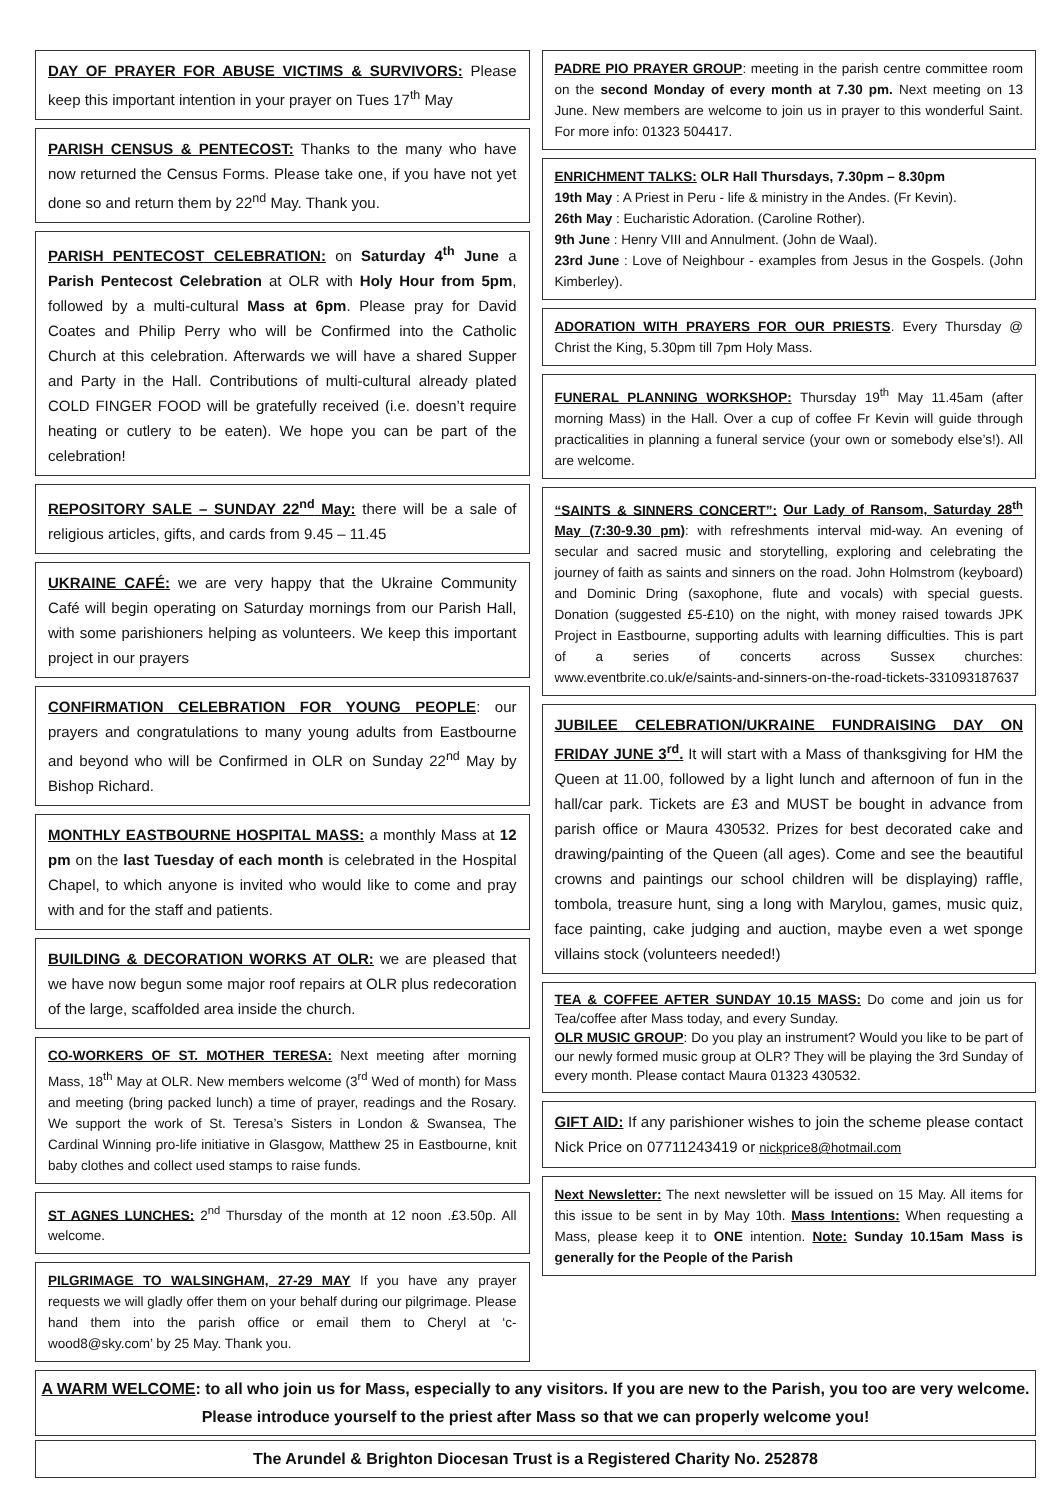DAY OF PRAYER FOR ABUSE VICTIMS & SURVIVORS: Please keep this important intention in your prayer on Tues 17<sup>th</sup> May
PARISH CENSUS & PENTECOST: Thanks to the many who have now returned the Census Forms. Please take one, if you have not yet done so and return them by 22<sup>nd</sup> May. Thank you.
PARISH PENTECOST CELEBRATION: on Saturday 4<sup>th</sup> June a Parish Pentecost Celebration at OLR with Holy Hour from 5pm, followed by a multi-cultural Mass at 6pm. Please pray for David Coates and Philip Perry who will be Confirmed into the Catholic Church at this celebration. Afterwards we will have a shared Supper and Party in the Hall. Contributions of multi-cultural already plated COLD FINGER FOOD will be gratefully received (i.e. doesn’t require heating or cutlery to be eaten). We hope you can be part of the celebration!
REPOSITORY SALE – SUNDAY 22<sup>nd</sup> May: there will be a sale of religious articles, gifts, and cards from 9.45 – 11.45
UKRAINE CAFÉ: we are very happy that the Ukraine Community Café will begin operating on Saturday mornings from our Parish Hall, with some parishioners helping as volunteers. We keep this important project in our prayers
CONFIRMATION CELEBRATION FOR YOUNG PEOPLE: our prayers and congratulations to many young adults from Eastbourne and beyond who will be Confirmed in OLR on Sunday 22<sup>nd</sup> May by Bishop Richard.
MONTHLY EASTBOURNE HOSPITAL MASS: a monthly Mass at 12 pm on the last Tuesday of each month is celebrated in the Hospital Chapel, to which anyone is invited who would like to come and pray with and for the staff and patients.
BUILDING & DECORATION WORKS AT OLR: we are pleased that we have now begun some major roof repairs at OLR plus redecoration of the large, scaffolded area inside the church.
CO-WORKERS OF ST. MOTHER TERESA: Next meeting after morning Mass, 18<sup>th</sup> May at OLR. New members welcome (3<sup>rd</sup> Wed of month) for Mass and meeting (bring packed lunch) a time of prayer, readings and the Rosary. We support the work of St. Teresa’s Sisters in London & Swansea, The Cardinal Winning pro-life initiative in Glasgow, Matthew 25 in Eastbourne, knit baby clothes and collect used stamps to raise funds.
ST AGNES LUNCHES: 2<sup>nd</sup> Thursday of the month at 12 noon .£3.50p. All welcome.
PILGRIMAGE TO WALSINGHAM, 27-29 MAY If you have any prayer requests we will gladly offer them on your behalf during our pilgrimage. Please hand them into the parish office or email them to Cheryl at ‘c-wood8@sky.com’ by 25 May. Thank you.
PADRE PIO PRAYER GROUP: meeting in the parish centre committee room on the second Monday of every month at 7.30 pm. Next meeting on 13 June. New members are welcome to join us in prayer to this wonderful Saint. For more info: 01323 504417.
ENRICHMENT TALKS: OLR Hall Thursdays, 7.30pm – 8.30pm
19th May : A Priest in Peru - life & ministry in the Andes. (Fr Kevin).
26th May : Eucharistic Adoration. (Caroline Rother).
9th June : Henry VIII and Annulment. (John de Waal).
23rd June : Love of Neighbour - examples from Jesus in the Gospels. (John Kimberley).
ADORATION WITH PRAYERS FOR OUR PRIESTS. Every Thursday @ Christ the King, 5.30pm till 7pm Holy Mass.
FUNERAL PLANNING WORKSHOP: Thursday 19<sup>th</sup> May 11.45am (after morning Mass) in the Hall. Over a cup of coffee Fr Kevin will guide through practicalities in planning a funeral service (your own or somebody else’s!). All are welcome.
“SAINTS & SINNERS CONCERT”: Our Lady of Ransom, Saturday 28<sup>th</sup> May (7:30-9.30 pm): with refreshments interval mid-way. An evening of secular and sacred music and storytelling, exploring and celebrating the journey of faith as saints and sinners on the road. John Holmstrom (keyboard) and Dominic Dring (saxophone, flute and vocals) with special guests. Donation (suggested £5-£10) on the night, with money raised towards JPK Project in Eastbourne, supporting adults with learning difficulties. This is part of a series of concerts across Sussex churches: www.eventbrite.co.uk/e/saints-and-sinners-on-the-road-tickets-331093187637
JUBILEE CELEBRATION/UKRAINE FUNDRAISING DAY ON FRIDAY JUNE 3<sup>rd</sup>. It will start with a Mass of thanksgiving for HM the Queen at 11.00, followed by a light lunch and afternoon of fun in the hall/car park. Tickets are £3 and MUST be bought in advance from parish office or Maura 430532. Prizes for best decorated cake and drawing/painting of the Queen (all ages). Come and see the beautiful crowns and paintings our school children will be displaying) raffle, tombola, treasure hunt, sing a long with Marylou, games, music quiz, face painting, cake judging and auction, maybe even a wet sponge villains stock (volunteers needed!)
TEA & COFFEE AFTER SUNDAY 10.15 MASS: Do come and join us for Tea/coffee after Mass today, and every Sunday.
OLR MUSIC GROUP: Do you play an instrument? Would you like to be part of our newly formed music group at OLR? They will be playing the 3rd Sunday of every month. Please contact Maura 01323 430532.
GIFT AID: If any parishioner wishes to join the scheme please contact Nick Price on 07711243419 or nickprice8@hotmail.com
Next Newsletter: The next newsletter will be issued on 15 May. All items for this issue to be sent in by May 10th. Mass Intentions: When requesting a Mass, please keep it to ONE intention. Note: Sunday 10.15am Mass is generally for the People of the Parish
A WARM WELCOME: to all who join us for Mass, especially to any visitors. If you are new to the Parish, you too are very welcome. Please introduce yourself to the priest after Mass so that we can properly welcome you!
The Arundel & Brighton Diocesan Trust is a Registered Charity No. 252878